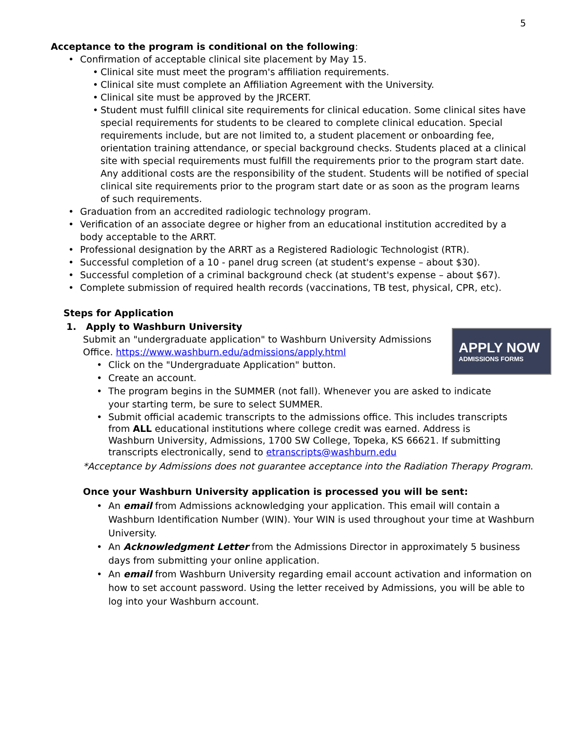5
Acceptance to the program is conditional on the following:
• Confirmation of acceptable clinical site placement by May 15.
• Clinical site must meet the program's affiliation requirements.
• Clinical site must complete an Affiliation Agreement with the University.
• Clinical site must be approved by the JRCERT.
• Student must fulfill clinical site requirements for clinical education. Some clinical sites have special requirements for students to be cleared to complete clinical education. Special requirements include, but are not limited to, a student placement or onboarding fee, orientation training attendance, or special background checks. Students placed at a clinical site with special requirements must fulfill the requirements prior to the program start date. Any additional costs are the responsibility of the student. Students will be notified of special clinical site requirements prior to the program start date or as soon as the program learns of such requirements.
• Graduation from an accredited radiologic technology program.
• Verification of an associate degree or higher from an educational institution accredited by a body acceptable to the ARRT.
• Professional designation by the ARRT as a Registered Radiologic Technologist (RTR).
• Successful completion of a 10 - panel drug screen (at student's expense – about $30).
• Successful completion of a criminal background check (at student's expense – about $67).
• Complete submission of required health records (vaccinations, TB test, physical, CPR, etc).
Steps for Application
1. Apply to Washburn University
Submit an "undergraduate application" to Washburn University Admissions Office. https://www.washburn.edu/admissions/apply.html
• Click on the "Undergraduate Application" button.
• Create an account.
• The program begins in the SUMMER (not fall). Whenever you are asked to indicate your starting term, be sure to select SUMMER.
• Submit official academic transcripts to the admissions office. This includes transcripts from ALL educational institutions where college credit was earned. Address is Washburn University, Admissions, 1700 SW College, Topeka, KS 66621. If submitting transcripts electronically, send to etranscripts@washburn.edu
*Acceptance by Admissions does not guarantee acceptance into the Radiation Therapy Program.
Once your Washburn University application is processed you will be sent:
• An email from Admissions acknowledging your application. This email will contain a Washburn Identification Number (WIN). Your WIN is used throughout your time at Washburn University.
• An Acknowledgment Letter from the Admissions Director in approximately 5 business days from submitting your online application.
• An email from Washburn University regarding email account activation and information on how to set account password. Using the letter received by Admissions, you will be able to log into your Washburn account.
APPLY NOW
ADMISSIONS FORMS